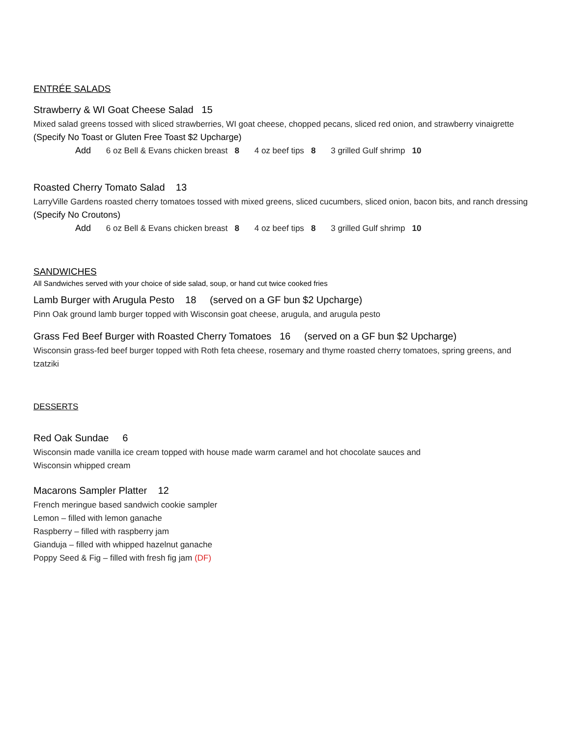ENTRÉE SALADS
Strawberry & WI Goat Cheese Salad 15
Mixed salad greens tossed with sliced strawberries, WI goat cheese, chopped pecans, sliced red onion, and strawberry vinaigrette (Specify No Toast or Gluten Free Toast $2 Upcharge)
Add 6 oz Bell & Evans chicken breast 8 4 oz beef tips 8 3 grilled Gulf shrimp 10
Roasted Cherry Tomato Salad 13
LarryVille Gardens roasted cherry tomatoes tossed with mixed greens, sliced cucumbers, sliced onion, bacon bits, and ranch dressing (Specify No Croutons)
Add 6 oz Bell & Evans chicken breast 8 4 oz beef tips 8 3 grilled Gulf shrimp 10
SANDWICHES
All Sandwiches served with your choice of side salad, soup, or hand cut twice cooked fries
Lamb Burger with Arugula Pesto 18 (served on a GF bun $2 Upcharge)
Pinn Oak ground lamb burger topped with Wisconsin goat cheese, arugula, and arugula pesto
Grass Fed Beef Burger with Roasted Cherry Tomatoes 16 (served on a GF bun $2 Upcharge)
Wisconsin grass-fed beef burger topped with Roth feta cheese, rosemary and thyme roasted cherry tomatoes, spring greens, and tzatziki
DESSERTS
Red Oak Sundae 6
Wisconsin made vanilla ice cream topped with house made warm caramel and hot chocolate sauces and
Wisconsin whipped cream
Macarons Sampler Platter 12
French meringue based sandwich cookie sampler
Lemon – filled with lemon ganache
Raspberry – filled with raspberry jam
Gianduja – filled with whipped hazelnut ganache
Poppy Seed & Fig – filled with fresh fig jam (DF)